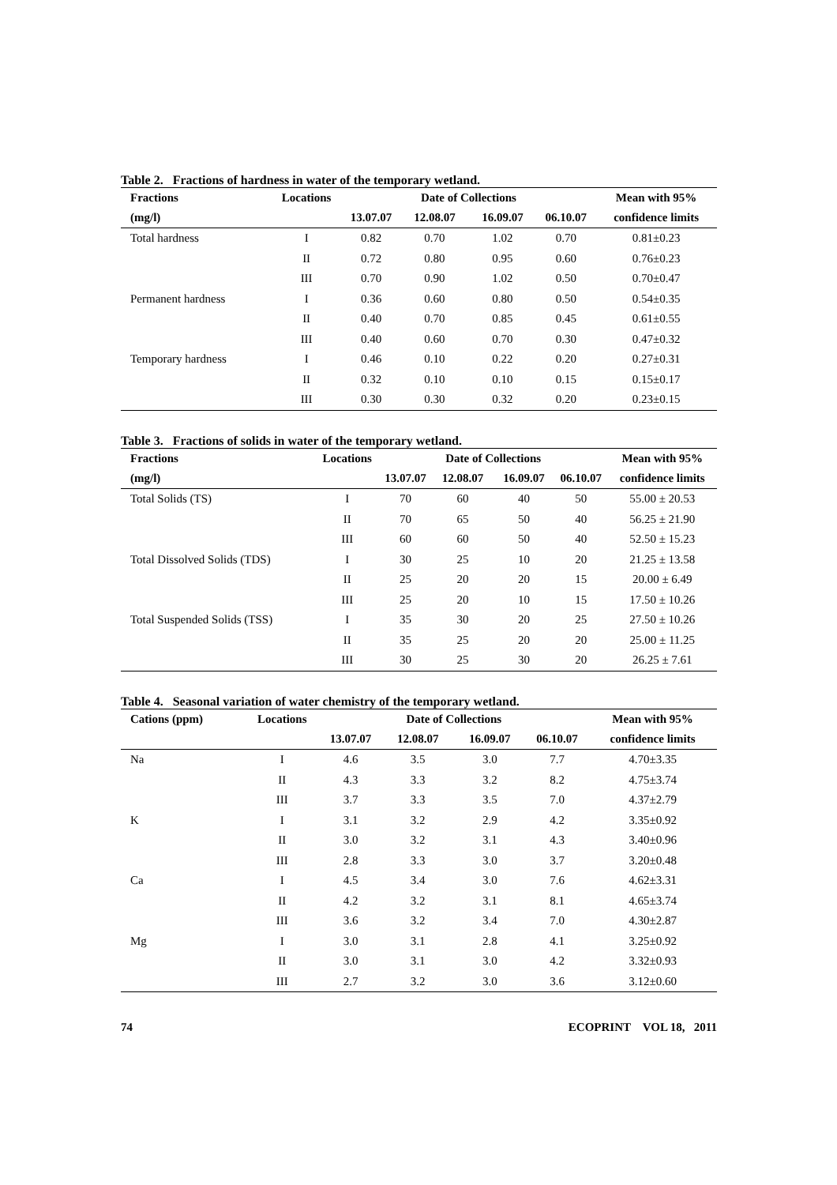Table 2. Fractions of hardness in water of the temporary wetland.
| Fractions | Locations | | Date of Collections | | | Mean with 95% |
| --- | --- | --- | --- | --- | --- | --- |
| (mg/l) | | 13.07.07 | 12.08.07 | 16.09.07 | 06.10.07 | confidence limits |
| Total hardness | I | 0.82 | 0.70 | 1.02 | 0.70 | 0.81±0.23 |
| | II | 0.72 | 0.80 | 0.95 | 0.60 | 0.76±0.23 |
| | III | 0.70 | 0.90 | 1.02 | 0.50 | 0.70±0.47 |
| Permanent hardness | I | 0.36 | 0.60 | 0.80 | 0.50 | 0.54±0.35 |
| | II | 0.40 | 0.70 | 0.85 | 0.45 | 0.61±0.55 |
| | III | 0.40 | 0.60 | 0.70 | 0.30 | 0.47±0.32 |
| Temporary hardness | I | 0.46 | 0.10 | 0.22 | 0.20 | 0.27±0.31 |
| | II | 0.32 | 0.10 | 0.10 | 0.15 | 0.15±0.17 |
| | III | 0.30 | 0.30 | 0.32 | 0.20 | 0.23±0.15 |
Table 3. Fractions of solids in water of the temporary wetland.
| Fractions | Locations | | Date of Collections | | | Mean with 95% |
| --- | --- | --- | --- | --- | --- | --- |
| (mg/l) | | 13.07.07 | 12.08.07 | 16.09.07 | 06.10.07 | confidence limits |
| Total Solids (TS) | I | 70 | 60 | 40 | 50 | 55.00 ± 20.53 |
| | II | 70 | 65 | 50 | 40 | 56.25 ± 21.90 |
| | III | 60 | 60 | 50 | 40 | 52.50 ± 15.23 |
| Total Dissolved Solids (TDS) | I | 30 | 25 | 10 | 20 | 21.25 ± 13.58 |
| | II | 25 | 20 | 20 | 15 | 20.00 ± 6.49 |
| | III | 25 | 20 | 10 | 15 | 17.50 ± 10.26 |
| Total Suspended Solids (TSS) | I | 35 | 30 | 20 | 25 | 27.50 ± 10.26 |
| | II | 35 | 25 | 20 | 20 | 25.00 ± 11.25 |
| | III | 30 | 25 | 30 | 20 | 26.25 ± 7.61 |
Table 4. Seasonal variation of water chemistry of the temporary wetland.
| Cations (ppm) | Locations | | Date of Collections | | | Mean with 95% |
| --- | --- | --- | --- | --- | --- | --- |
| | | 13.07.07 | 12.08.07 | 16.09.07 | 06.10.07 | confidence limits |
| Na | I | 4.6 | 3.5 | 3.0 | 7.7 | 4.70±3.35 |
| | II | 4.3 | 3.3 | 3.2 | 8.2 | 4.75±3.74 |
| | III | 3.7 | 3.3 | 3.5 | 7.0 | 4.37±2.79 |
| K | I | 3.1 | 3.2 | 2.9 | 4.2 | 3.35±0.92 |
| | II | 3.0 | 3.2 | 3.1 | 4.3 | 3.40±0.96 |
| | III | 2.8 | 3.3 | 3.0 | 3.7 | 3.20±0.48 |
| Ca | I | 4.5 | 3.4 | 3.0 | 7.6 | 4.62±3.31 |
| | II | 4.2 | 3.2 | 3.1 | 8.1 | 4.65±3.74 |
| | III | 3.6 | 3.2 | 3.4 | 7.0 | 4.30±2.87 |
| Mg | I | 3.0 | 3.1 | 2.8 | 4.1 | 3.25±0.92 |
| | II | 3.0 | 3.1 | 3.0 | 4.2 | 3.32±0.93 |
| | III | 2.7 | 3.2 | 3.0 | 3.6 | 3.12±0.60 |
74 ECOPRINT VOL 18, 2011